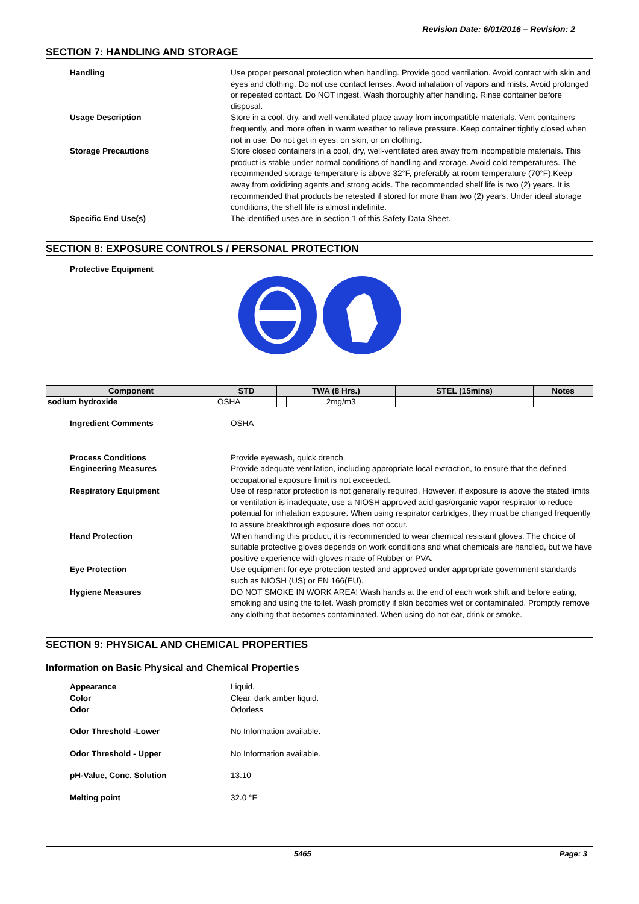Revision Date: 6/01/2016 – Revision: 2
SECTION 7: HANDLING AND STORAGE
Handling Use proper personal protection when handling. Provide good ventilation. Avoid contact with skin and eyes and clothing. Do not use contact lenses. Avoid inhalation of vapors and mists. Avoid prolonged or repeated contact. Do NOT ingest. Wash thoroughly after handling. Rinse container before disposal.
Usage Description Store in a cool, dry, and well-ventilated place away from incompatible materials. Vent containers frequently, and more often in warm weather to relieve pressure. Keep container tightly closed when not in use. Do not get in eyes, on skin, or on clothing.
Storage Precautions Store closed containers in a cool, dry, well-ventilated area away from incompatible materials. This product is stable under normal conditions of handling and storage. Avoid cold temperatures. The recommended storage temperature is above 32°F, preferably at room temperature (70°F).Keep away from oxidizing agents and strong acids. The recommended shelf life is two (2) years. It is recommended that products be retested if stored for more than two (2) years. Under ideal storage conditions, the shelf life is almost indefinite.
Specific End Use(s) The identified uses are in section 1 of this Safety Data Sheet.
SECTION 8: EXPOSURE CONTROLS / PERSONAL PROTECTION
Protective Equipment
| Component | STD | TWA (8 Hrs.) | | STEL (15mins) | | Notes |
| --- | --- | --- | --- | --- | --- | --- |
| sodium hydroxide | OSHA | | 2mg/m3 | | | |
Ingredient Comments OSHA
Process Conditions Provide eyewash, quick drench.
Engineering Measures Provide adequate ventilation, including appropriate local extraction, to ensure that the defined occupational exposure limit is not exceeded.
Respiratory Equipment Use of respirator protection is not generally required. However, if exposure is above the stated limits or ventilation is inadequate, use a NIOSH approved acid gas/organic vapor respirator to reduce potential for inhalation exposure. When using respirator cartridges, they must be changed frequently to assure breakthrough exposure does not occur.
Hand Protection When handling this product, it is recommended to wear chemical resistant gloves. The choice of suitable protective gloves depends on work conditions and what chemicals are handled, but we have positive experience with gloves made of Rubber or PVA.
Eye Protection Use equipment for eye protection tested and approved under appropriate government standards such as NIOSH (US) or EN 166(EU).
Hygiene Measures DO NOT SMOKE IN WORK AREA! Wash hands at the end of each work shift and before eating, smoking and using the toilet. Wash promptly if skin becomes wet or contaminated. Promptly remove any clothing that becomes contaminated. When using do not eat, drink or smoke.
SECTION 9: PHYSICAL AND CHEMICAL PROPERTIES
Information on Basic Physical and Chemical Properties
Appearance Liquid.
Color Clear, dark amber liquid.
Odor Odorless
Odor Threshold -Lower No Information available.
Odor Threshold - Upper No Information available.
pH-Value, Conc. Solution 13.10
Melting point 32.0 °F
5465 Page: 3